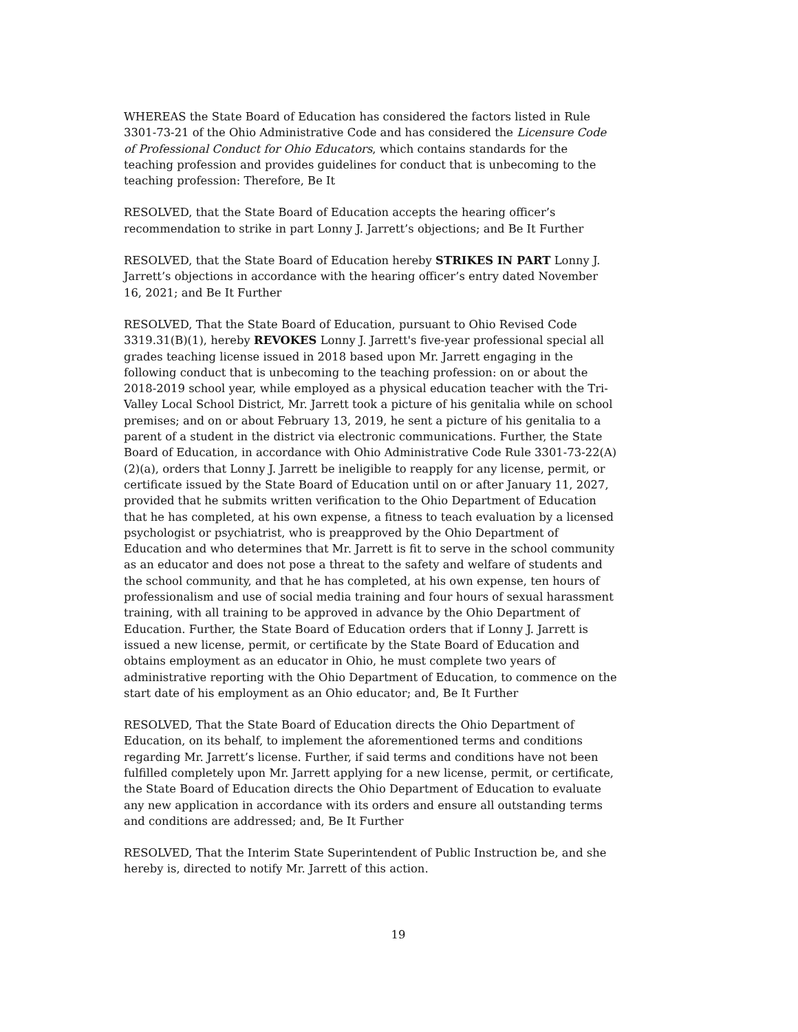WHEREAS the State Board of Education has considered the factors listed in Rule 3301-73-21 of the Ohio Administrative Code and has considered the Licensure Code of Professional Conduct for Ohio Educators, which contains standards for the teaching profession and provides guidelines for conduct that is unbecoming to the teaching profession: Therefore, Be It
RESOLVED, that the State Board of Education accepts the hearing officer’s recommendation to strike in part Lonny J. Jarrett’s objections; and Be It Further
RESOLVED, that the State Board of Education hereby STRIKES IN PART Lonny J. Jarrett’s objections in accordance with the hearing officer’s entry dated November 16, 2021; and Be It Further
RESOLVED, That the State Board of Education, pursuant to Ohio Revised Code 3319.31(B)(1), hereby REVOKES Lonny J. Jarrett's five-year professional special all grades teaching license issued in 2018 based upon Mr. Jarrett engaging in the following conduct that is unbecoming to the teaching profession: on or about the 2018-2019 school year, while employed as a physical education teacher with the Tri-Valley Local School District, Mr. Jarrett took a picture of his genitalia while on school premises; and on or about February 13, 2019, he sent a picture of his genitalia to a parent of a student in the district via electronic communications. Further, the State Board of Education, in accordance with Ohio Administrative Code Rule 3301-73-22(A)(2)(a), orders that Lonny J. Jarrett be ineligible to reapply for any license, permit, or certificate issued by the State Board of Education until on or after January 11, 2027, provided that he submits written verification to the Ohio Department of Education that he has completed, at his own expense, a fitness to teach evaluation by a licensed psychologist or psychiatrist, who is preapproved by the Ohio Department of Education and who determines that Mr. Jarrett is fit to serve in the school community as an educator and does not pose a threat to the safety and welfare of students and the school community, and that he has completed, at his own expense, ten hours of professionalism and use of social media training and four hours of sexual harassment training, with all training to be approved in advance by the Ohio Department of Education. Further, the State Board of Education orders that if Lonny J. Jarrett is issued a new license, permit, or certificate by the State Board of Education and obtains employment as an educator in Ohio, he must complete two years of administrative reporting with the Ohio Department of Education, to commence on the start date of his employment as an Ohio educator; and, Be It Further
RESOLVED, That the State Board of Education directs the Ohio Department of Education, on its behalf, to implement the aforementioned terms and conditions regarding Mr. Jarrett’s license. Further, if said terms and conditions have not been fulfilled completely upon Mr. Jarrett applying for a new license, permit, or certificate, the State Board of Education directs the Ohio Department of Education to evaluate any new application in accordance with its orders and ensure all outstanding terms and conditions are addressed; and, Be It Further
RESOLVED, That the Interim State Superintendent of Public Instruction be, and she hereby is, directed to notify Mr. Jarrett of this action.
19